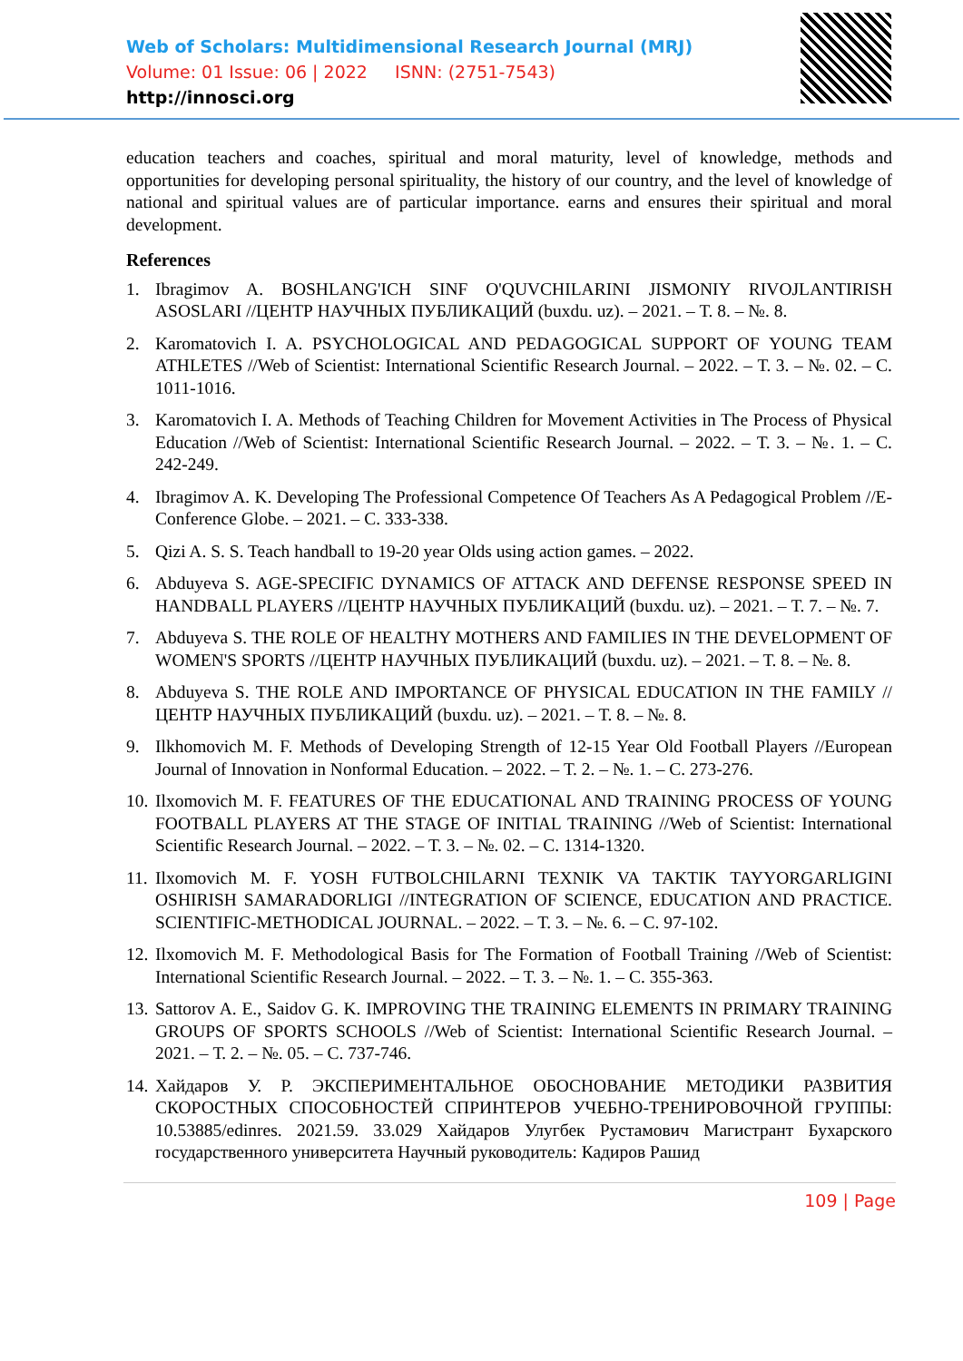Web of Scholars: Multidimensional Research Journal (MRJ)
Volume: 01 Issue: 06 | 2022 ISNN: (2751-7543)
http://innosci.org
education teachers and coaches, spiritual and moral maturity, level of knowledge, methods and opportunities for developing personal spirituality, the history of our country, and the level of knowledge of national and spiritual values are of particular importance. earns and ensures their spiritual and moral development.
References
1. Ibragimov A. BOSHLANG'ICH SINF O'QUVCHILARINI JISMONIY RIVOJLANTIRISH ASOSLARI //ЦЕНТР НАУЧНЫХ ПУБЛИКАЦИЙ (buxdu. uz). – 2021. – Т. 8. – №. 8.
2. Karomatovich I. A. PSYCHOLOGICAL AND PEDAGOGICAL SUPPORT OF YOUNG TEAM ATHLETES //Web of Scientist: International Scientific Research Journal. – 2022. – Т. 3. – №. 02. – С. 1011-1016.
3. Karomatovich I. A. Methods of Teaching Children for Movement Activities in The Process of Physical Education //Web of Scientist: International Scientific Research Journal. – 2022. – Т. 3. – №. 1. – С. 242-249.
4. Ibragimov A. K. Developing The Professional Competence Of Teachers As A Pedagogical Problem //E-Conference Globe. – 2021. – С. 333-338.
5. Qizi A. S. S. Teach handball to 19-20 year Olds using action games. – 2022.
6. Abduyeva S. AGE-SPECIFIC DYNAMICS OF ATTACK AND DEFENSE RESPONSE SPEED IN HANDBALL PLAYERS //ЦЕНТР НАУЧНЫХ ПУБЛИКАЦИЙ (buxdu. uz). – 2021. – Т. 7. – №. 7.
7. Abduyeva S. THE ROLE OF HEALTHY MOTHERS AND FAMILIES IN THE DEVELOPMENT OF WOMEN'S SPORTS //ЦЕНТР НАУЧНЫХ ПУБЛИКАЦИЙ (buxdu. uz). – 2021. – Т. 8. – №. 8.
8. Abduyeva S. THE ROLE AND IMPORTANCE OF PHYSICAL EDUCATION IN THE FAMILY //ЦЕНТР НАУЧНЫХ ПУБЛИКАЦИЙ (buxdu. uz). – 2021. – Т. 8. – №. 8.
9. Ilkhomovich M. F. Methods of Developing Strength of 12-15 Year Old Football Players //European Journal of Innovation in Nonformal Education. – 2022. – Т. 2. – №. 1. – С. 273-276.
10. Ilxomovich M. F. FEATURES OF THE EDUCATIONAL AND TRAINING PROCESS OF YOUNG FOOTBALL PLAYERS AT THE STAGE OF INITIAL TRAINING //Web of Scientist: International Scientific Research Journal. – 2022. – Т. 3. – №. 02. – С. 1314-1320.
11. Ilxomovich M. F. YOSH FUTBOLCHILARNI TEXNIK VA TAKTIK TAYYORGARLIGINI OSHIRISH SAMARADORLIGI //INTEGRATION OF SCIENCE, EDUCATION AND PRACTICE. SCIENTIFIC-METHODICAL JOURNAL. – 2022. – Т. 3. – №. 6. – С. 97-102.
12. Ilxomovich M. F. Methodological Basis for The Formation of Football Training //Web of Scientist: International Scientific Research Journal. – 2022. – Т. 3. – №. 1. – С. 355-363.
13. Sattorov A. E., Saidov G. K. IMPROVING THE TRAINING ELEMENTS IN PRIMARY TRAINING GROUPS OF SPORTS SCHOOLS //Web of Scientist: International Scientific Research Journal. – 2021. – Т. 2. – №. 05. – С. 737-746.
14. Хайдаров У. Р. ЭКСПЕРИМЕНТАЛЬНОЕ ОБОСНОВАНИЕ МЕТОДИКИ РАЗВИТИЯ СКОРОСТНЫХ СПОСОБНОСТЕЙ СПРИНТЕРОВ УЧЕБНО-ТРЕНИРОВОЧНОЙ ГРУППЫ: 10.53885/edinres. 2021.59. 33.029 Хайдаров Улугбек Рустамович Магистрант Бухарского государственного университета Научный руководитель: Кадиров Рашид
109 | Page